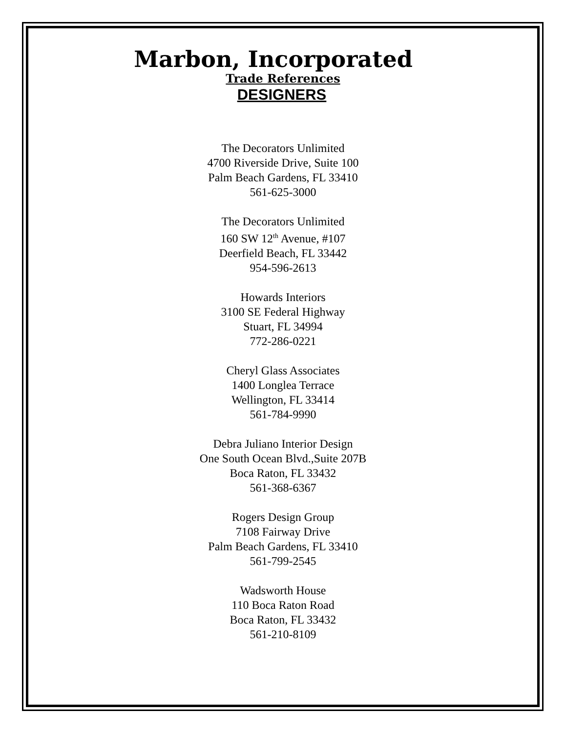Marbon, Incorporated
Trade References
DESIGNERS
The Decorators Unlimited
4700 Riverside Drive, Suite 100
Palm Beach Gardens, FL 33410
561-625-3000
The Decorators Unlimited
160 SW 12<sup>th</sup> Avenue, #107
Deerfield Beach, FL 33442
954-596-2613
Howards Interiors
3100 SE Federal Highway
Stuart, FL 34994
772-286-0221
Cheryl Glass Associates
1400 Longlea Terrace
Wellington, FL 33414
561-784-9990
Debra Juliano Interior Design
One South Ocean Blvd.,Suite 207B
Boca Raton, FL 33432
561-368-6367
Rogers Design Group
7108 Fairway Drive
Palm Beach Gardens, FL 33410
561-799-2545
Wadsworth House
110 Boca Raton Road
Boca Raton, FL 33432
561-210-8109